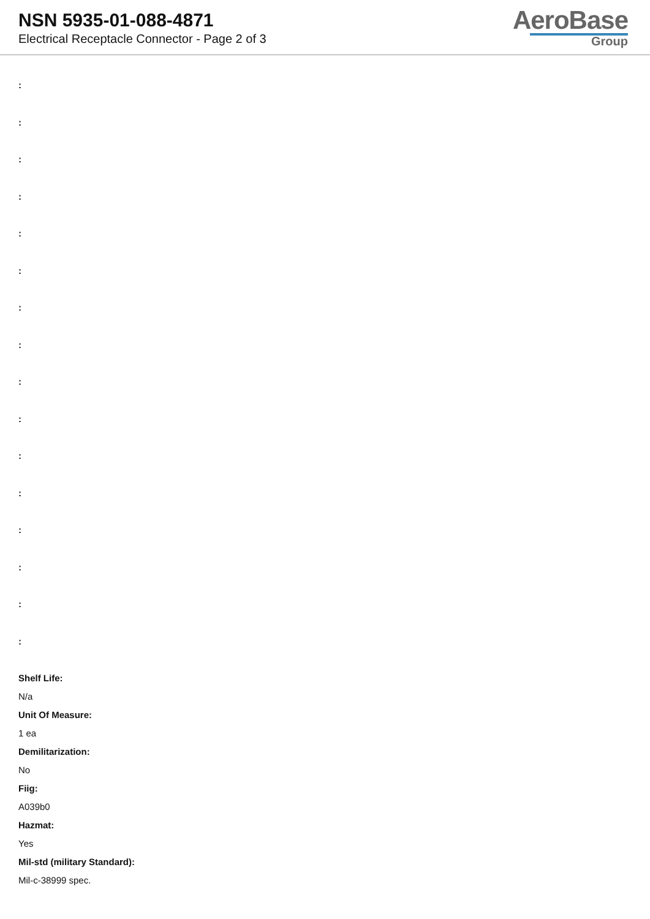NSN 5935-01-088-4871
Electrical Receptacle Connector - Page 2 of 3
AeroBase
Group
:
:
:
:
:
:
:
:
:
:
:
:
:
:
:
:
Shelf Life:
N/a
Unit Of Measure:
1 ea
Demilitarization:
No
Fiig:
A039b0
Hazmat:
Yes
Mil-std (military Standard):
Mil-c-38999 spec.